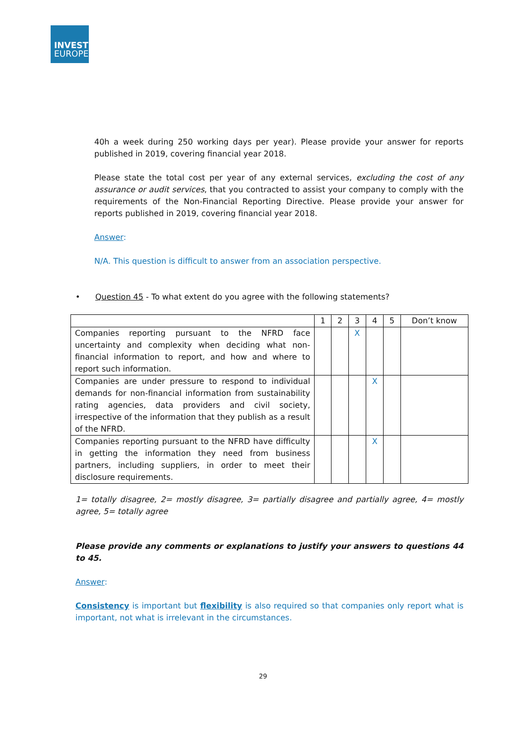INVEST
EUROPE
40h a week during 250 working days per year). Please provide your answer for reports published in 2019, covering financial year 2018.
Please state the total cost per year of any external services, excluding the cost of any assurance or audit services, that you contracted to assist your company to comply with the requirements of the Non-Financial Reporting Directive. Please provide your answer for reports published in 2019, covering financial year 2018.
Answer:
N/A. This question is difficult to answer from an association perspective.
• Question 45 - To what extent do you agree with the following statements?
| | 1 | 2 | 3 | 4 | 5 | Don’t know |
| --- | --- | --- | --- | --- | --- | --- |
| Companies reporting pursuant to the NFRD face uncertainty and complexity when deciding what non-financial information to report, and how and where to report such information. | | | X | | | |
| Companies are under pressure to respond to individual demands for non-financial information from sustainability rating agencies, data providers and civil society, irrespective of the information that they publish as a result of the NFRD. | | | | X | | |
| Companies reporting pursuant to the NFRD have difficulty in getting the information they need from business partners, including suppliers, in order to meet their disclosure requirements. | | | | X | | |
1= totally disagree, 2= mostly disagree, 3= partially disagree and partially agree, 4= mostly agree, 5= totally agree
Please provide any comments or explanations to justify your answers to questions 44 to 45.
Answer:
Consistency is important but flexibility is also required so that companies only report what is important, not what is irrelevant in the circumstances.
29